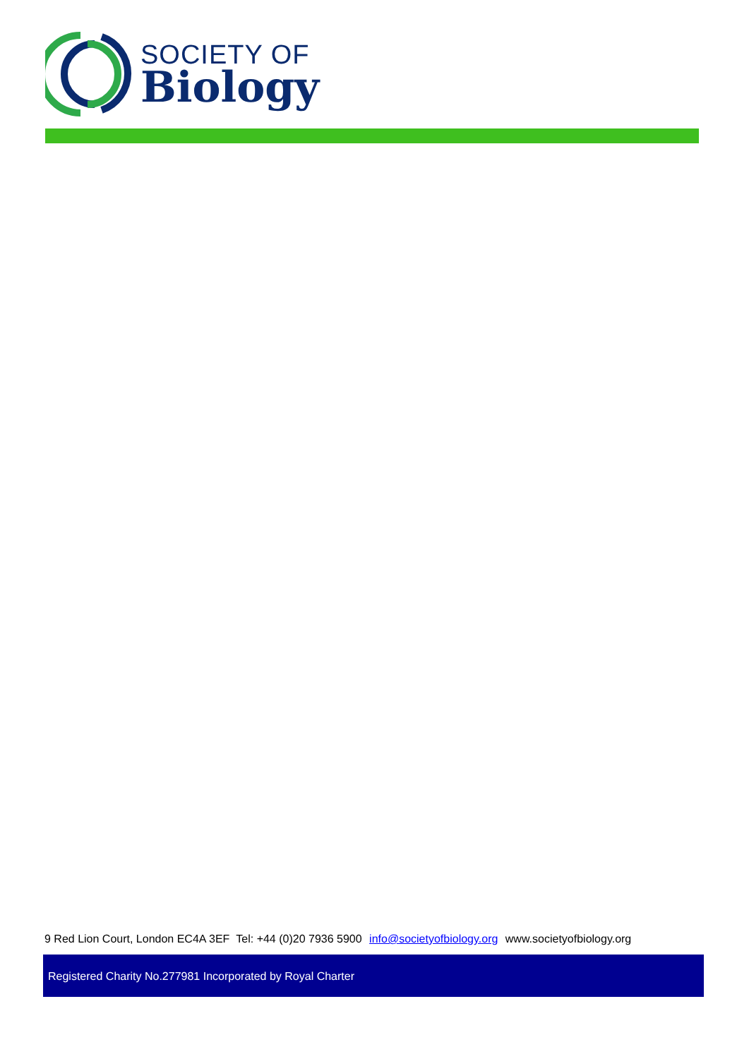SOCIETY OF
Biology
9 Red Lion Court, London EC4A 3EF Tel: +44 (0)20 7936 5900 info@societyofbiology.org www.societyofbiology.org
Registered Charity No.277981 Incorporated by Royal Charter